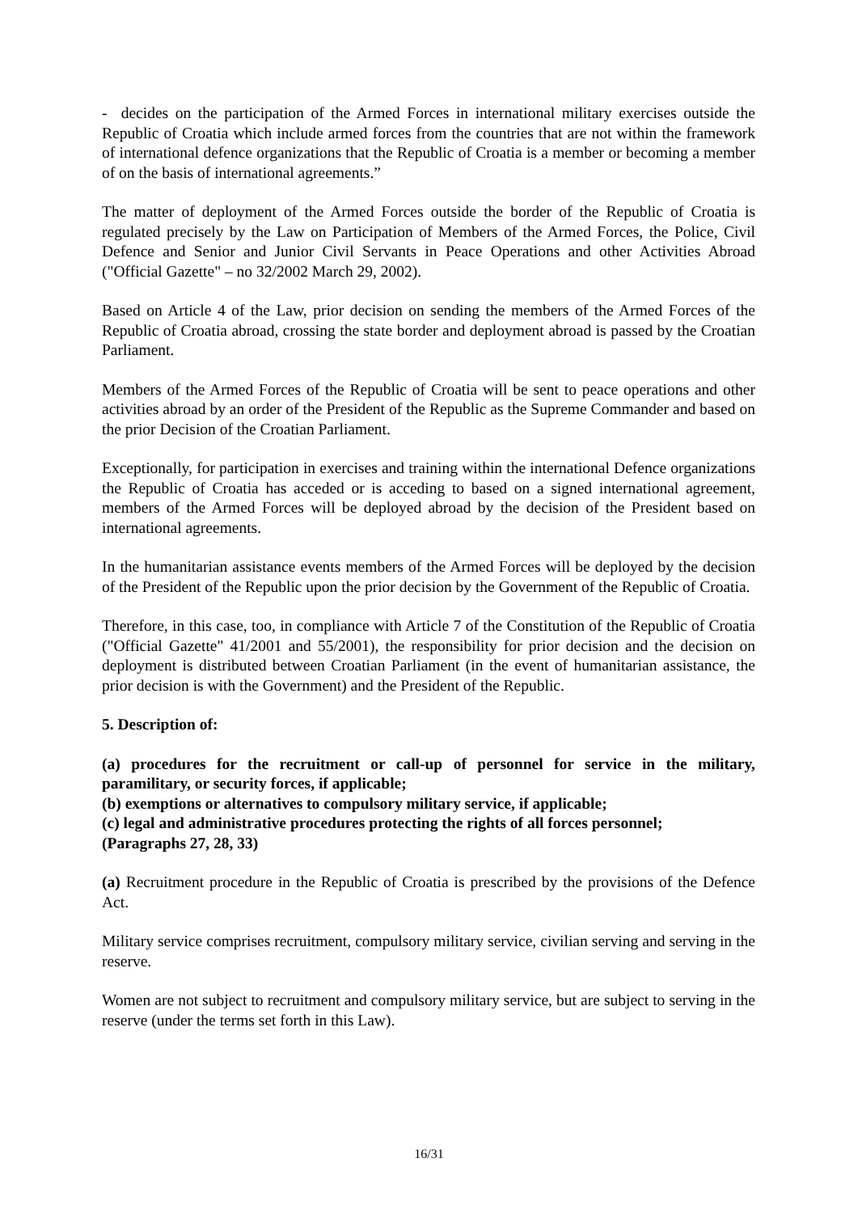- decides on the participation of the Armed Forces in international military exercises outside the Republic of Croatia which include armed forces from the countries that are not within the framework of international defence organizations that the Republic of Croatia is a member or becoming a member of on the basis of international agreements.”
The matter of deployment of the Armed Forces outside the border of the Republic of Croatia is regulated precisely by the Law on Participation of Members of the Armed Forces, the Police, Civil Defence and Senior and Junior Civil Servants in Peace Operations and other Activities Abroad ("Official Gazette" – no 32/2002 March 29, 2002).
Based on Article 4 of the Law, prior decision on sending the members of the Armed Forces of the Republic of Croatia abroad, crossing the state border and deployment abroad is passed by the Croatian Parliament.
Members of the Armed Forces of the Republic of Croatia will be sent to peace operations and other activities abroad by an order of the President of the Republic as the Supreme Commander and based on the prior Decision of the Croatian Parliament.
Exceptionally, for participation in exercises and training within the international Defence organizations the Republic of Croatia has acceded or is acceding to based on a signed international agreement, members of the Armed Forces will be deployed abroad by the decision of the President based on international agreements.
In the humanitarian assistance events members of the Armed Forces will be deployed by the decision of the President of the Republic upon the prior decision by the Government of the Republic of Croatia.
Therefore, in this case, too, in compliance with Article 7 of the Constitution of the Republic of Croatia ("Official Gazette" 41/2001 and 55/2001), the responsibility for prior decision and the decision on deployment is distributed between Croatian Parliament (in the event of humanitarian assistance, the prior decision is with the Government) and the President of the Republic.
5. Description of:
(a) procedures for the recruitment or call-up of personnel for service in the military, paramilitary, or security forces, if applicable;
(b) exemptions or alternatives to compulsory military service, if applicable;
(c) legal and administrative procedures protecting the rights of all forces personnel;
(Paragraphs 27, 28, 33)
(a) Recruitment procedure in the Republic of Croatia is prescribed by the provisions of the Defence Act.
Military service comprises recruitment, compulsory military service, civilian serving and serving in the reserve.
Women are not subject to recruitment and compulsory military service, but are subject to serving in the reserve (under the terms set forth in this Law).
16/31